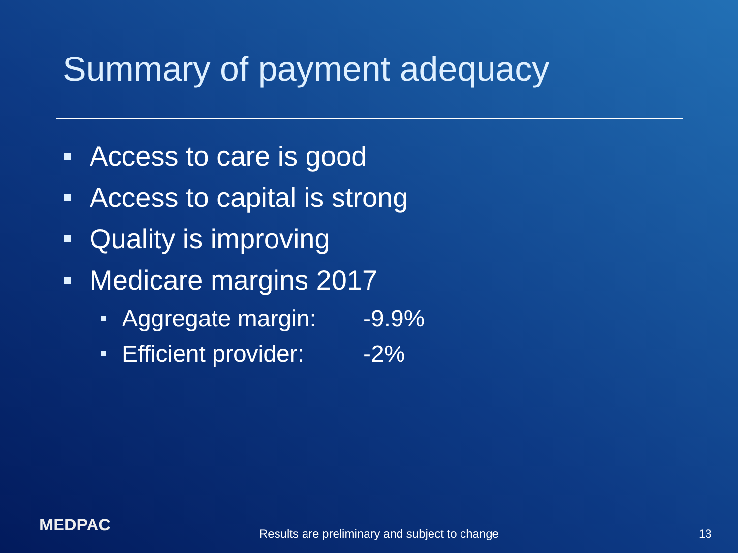Summary of payment adequacy
Access to care is good
Access to capital is strong
Quality is improving
Medicare margins 2017
Aggregate margin: -9.9%
Efficient provider: -2%
MEDPAC
Results are preliminary and subject to change
13